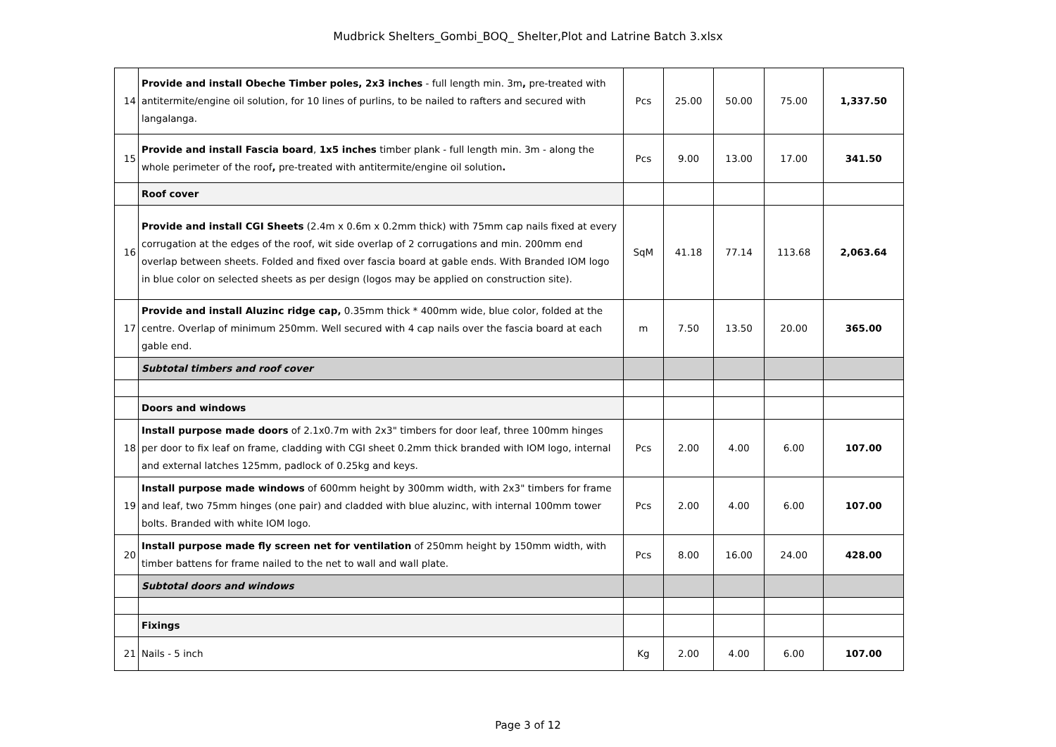Mudbrick Shelters_Gombi_BOQ_ Shelter,Plot and Latrine Batch 3.xlsx
| 14 | Provide and install Obeche Timber poles, 2x3 inches - full length min. 3m , pre-treated with antitermite/engine oil solution, for 10 lines of purlins, to be nailed to rafters and secured with langalanga. | Pcs | 25.00 | 50.00 | 75.00 | 1,337.50 |
| 15 | Provide and install Fascia board , 1x5 inches timber plank - full length min. 3m - along the whole perimeter of the roof , pre-treated with antitermite/engine oil solution . | Pcs | 9.00 | 13.00 | 17.00 | 341.50 |
| | Roof cover | | | | | |
| 16 | Provide and install CGI Sheets (2.4m x 0.6m x 0.2mm thick) with 75mm cap nails fixed at every corrugation at the edges of the roof, wit side overlap of 2 corrugations and min. 200mm end overlap between sheets. Folded and fixed over fascia board at gable ends. With Branded IOM logo in blue color on selected sheets as per design (logos may be applied on construction site). | SqM | 41.18 | 77.14 | 113.68 | 2,063.64 |
| 17 | Provide and install Aluzinc ridge cap, 0.35mm thick * 400mm wide, blue color, folded at the centre. Overlap of minimum 250mm. Well secured with 4 cap nails over the fascia board at each gable end. | m | 7.50 | 13.50 | 20.00 | 365.00 |
| | Subtotal timbers and roof cover | | | | | |
| | Doors and windows | | | | | |
| 18 | Install purpose made doors of 2.1x0.7m with 2x3" timbers for door leaf, three 100mm hinges per door to fix leaf on frame, cladding with CGI sheet 0.2mm thick branded with IOM logo, internal and external latches 125mm, padlock of 0.25kg and keys. | Pcs | 2.00 | 4.00 | 6.00 | 107.00 |
| 19 | Install purpose made windows of 600mm height by 300mm width, with 2x3" timbers for frame and leaf, two 75mm hinges (one pair) and cladded with blue aluzinc, with internal 100mm tower bolts. Branded with white IOM logo. | Pcs | 2.00 | 4.00 | 6.00 | 107.00 |
| 20 | Install purpose made fly screen net for ventilation of 250mm height by 150mm width, with timber battens for frame nailed to the net to wall and wall plate. | Pcs | 8.00 | 16.00 | 24.00 | 428.00 |
| | Subtotal doors and windows | | | | | |
| | Fixings | | | | | |
| 21 | Nails - 5 inch | Kg | 2.00 | 4.00 | 6.00 | 107.00 |
Page 3 of 12